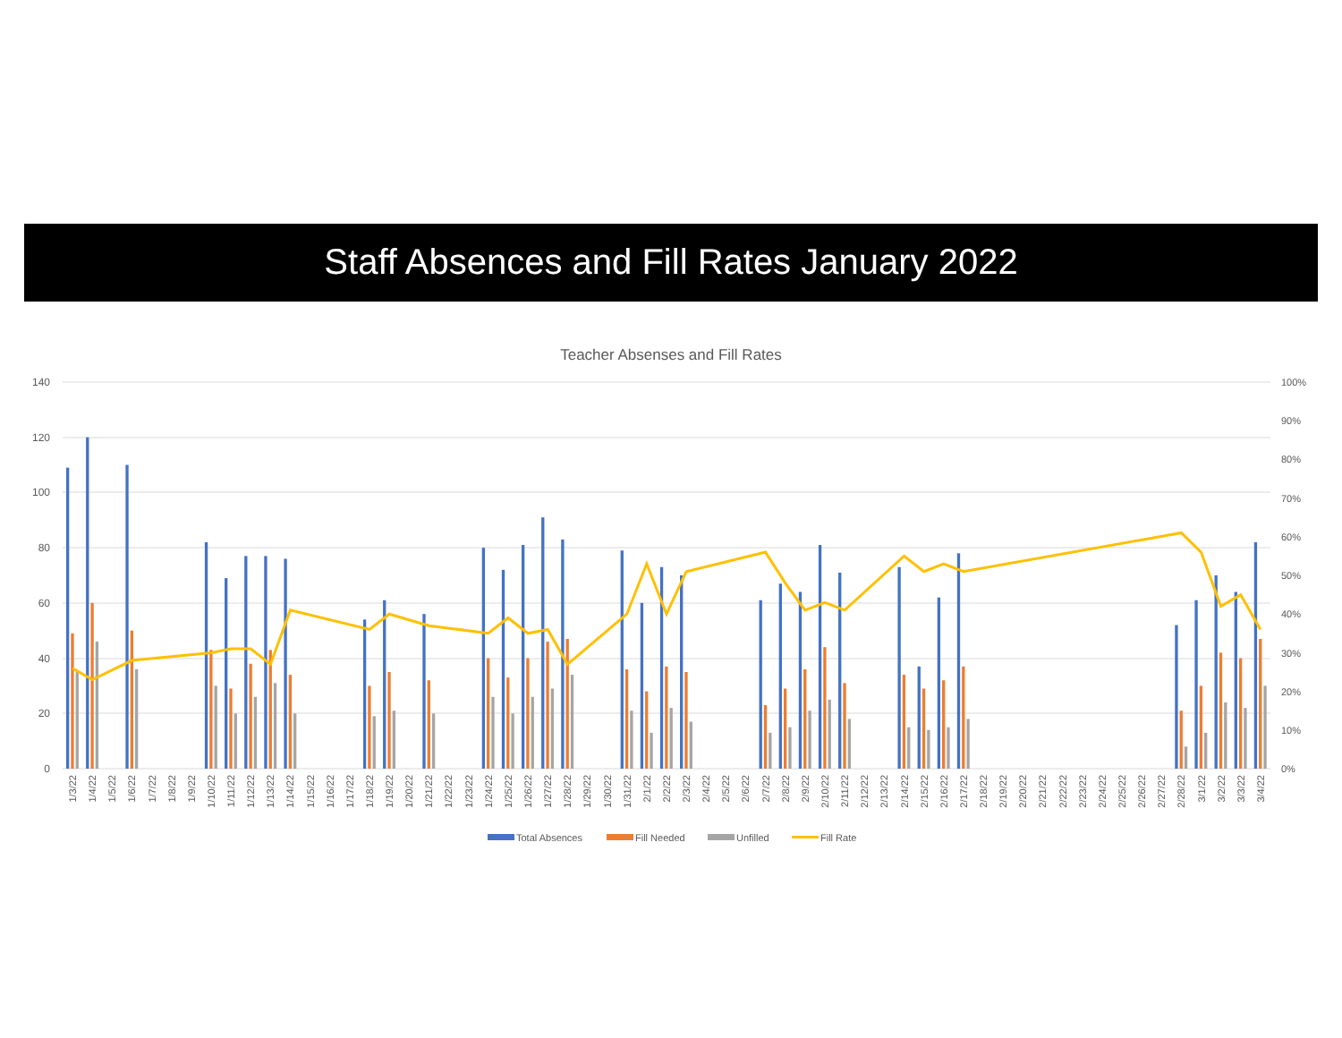Staff Absences and Fill Rates January 2022
Teacher Absenses and Fill Rates
140
120
100
80
60
40
20
0
100%
90%
80%
70%
60%
50%
40%
30%
20%
10%
0%
1/3/22
1/4/22
1/5/22
1/6/22
1/7/22
1/8/22
1/9/22
1/10/22
1/11/22
1/12/22
1/13/22
1/14/22
1/15/22
1/16/22
1/17/22
1/18/22
1/19/22
1/20/22
1/21/22
1/22/22
1/23/22
1/24/22
1/25/22
1/26/22
1/27/22
1/28/22
1/29/22
1/30/22
1/31/22
2/1/22
2/2/22
2/3/22
2/4/22
2/5/22
2/6/22
2/7/22
2/8/22
2/9/22
2/10/22
2/11/22
2/12/22
2/13/22
2/14/22
2/15/22
2/16/22
2/17/22
2/18/22
2/19/22
2/20/22
2/21/22
2/22/22
2/23/22
2/24/22
2/25/22
2/26/22
2/27/22
2/28/22
3/1/22
3/2/22
3/3/22
3/4/22
Total Absences
Fill Needed
Unfilled
Fill Rate